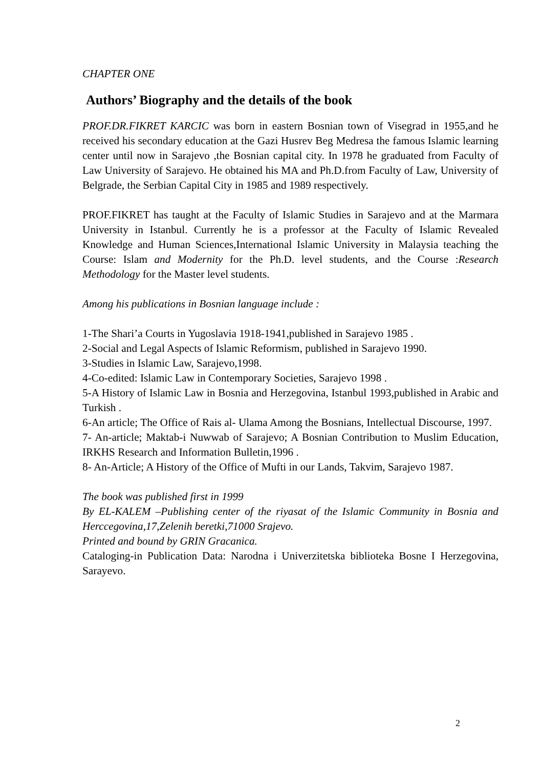CHAPTER ONE
Authors’ Biography and the details of the book
PROF.DR.FIKRET KARCIC was born in eastern Bosnian town of Visegrad in 1955,and he received his secondary education at the Gazi Husrev Beg Medresa the famous Islamic learning center until now in Sarajevo ,the Bosnian capital city. In 1978 he graduated from Faculty of Law University of Sarajevo. He obtained his MA and Ph.D.from Faculty of Law, University of Belgrade, the Serbian Capital City in 1985 and 1989 respectively.
PROF.FIKRET has taught at the Faculty of Islamic Studies in Sarajevo and at the Marmara University in Istanbul. Currently he is a professor at the Faculty of Islamic Revealed Knowledge and Human Sciences,International Islamic University in Malaysia teaching the Course: Islam and Modernity for the Ph.D. level students, and the Course :Research Methodology for the Master level students.
Among his publications in Bosnian language include :
1-The Shari’a Courts in Yugoslavia 1918-1941,published in Sarajevo 1985 .
2-Social and Legal Aspects of Islamic Reformism, published in Sarajevo 1990.
3-Studies in Islamic Law, Sarajevo,1998.
4-Co-edited: Islamic Law in Contemporary Societies, Sarajevo 1998 .
5-A History of Islamic Law in Bosnia and Herzegovina, Istanbul 1993,published in Arabic and Turkish .
6-An article; The Office of Rais al- Ulama Among the Bosnians, Intellectual Discourse, 1997.
7- An-article; Maktab-i Nuwwab of Sarajevo; A Bosnian Contribution to Muslim Education, IRKHS Research and Information Bulletin,1996 .
8- An-Article; A History of the Office of Mufti in our Lands, Takvim, Sarajevo 1987.
The book was published first in 1999
By EL-KALEM –Publishing center of the riyasat of the Islamic Community in Bosnia and Herccegovina,17,Zelenih beretki,71000 Srajevo.
Printed and bound by GRIN Gracanica.
Cataloging-in Publication Data: Narodna i Univerzitetska biblioteka Bosne I Herzegovina, Sarayevo.
2